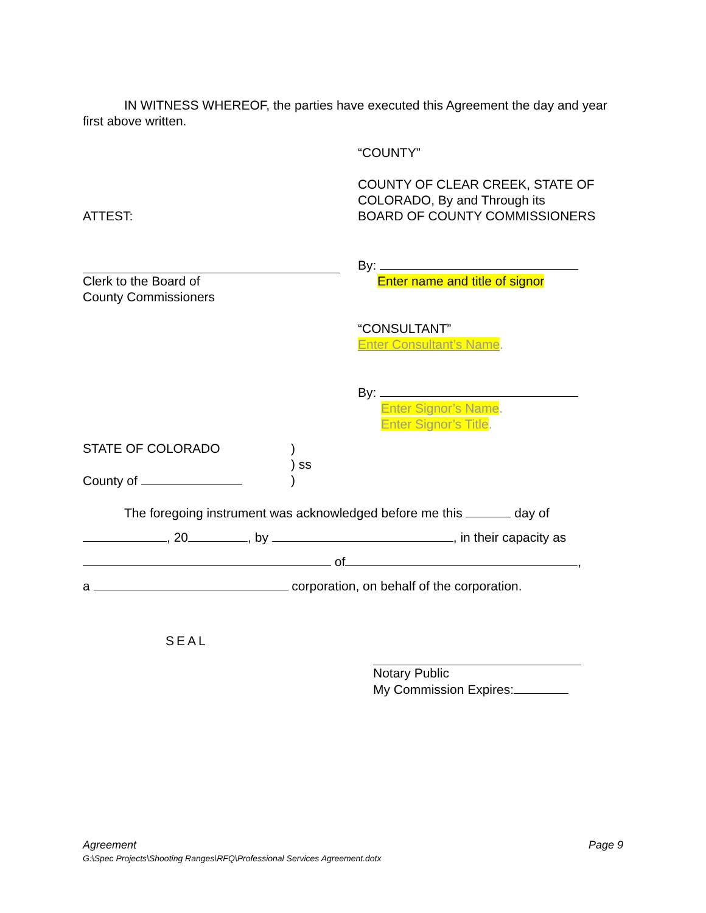IN WITNESS WHEREOF, the parties have executed this Agreement the day and year first above written.
“COUNTY”
ATTEST:
COUNTY OF CLEAR CREEK, STATE OF COLORADO, By and Through its
BOARD OF COUNTY COMMISSIONERS
Clerk to the Board of
County Commissioners
By:
Enter name and title of signor
“CONSULTANT”
Enter Consultant’s Name.
By:
Enter Signor’s Name.
Enter Signor’s Title.
STATE OF COLORADO
County of
)
) ss
)
The foregoing instrument was acknowledged before me this day of
, 20 , by , in their capacity as
of ,
a corporation, on behalf of the corporation.
SEAL
Notary Public
My Commission Expires:
Agreement Page 9
G:\Spec Projects\Shooting Ranges\RFQ\Professional Services Agreement.dotx